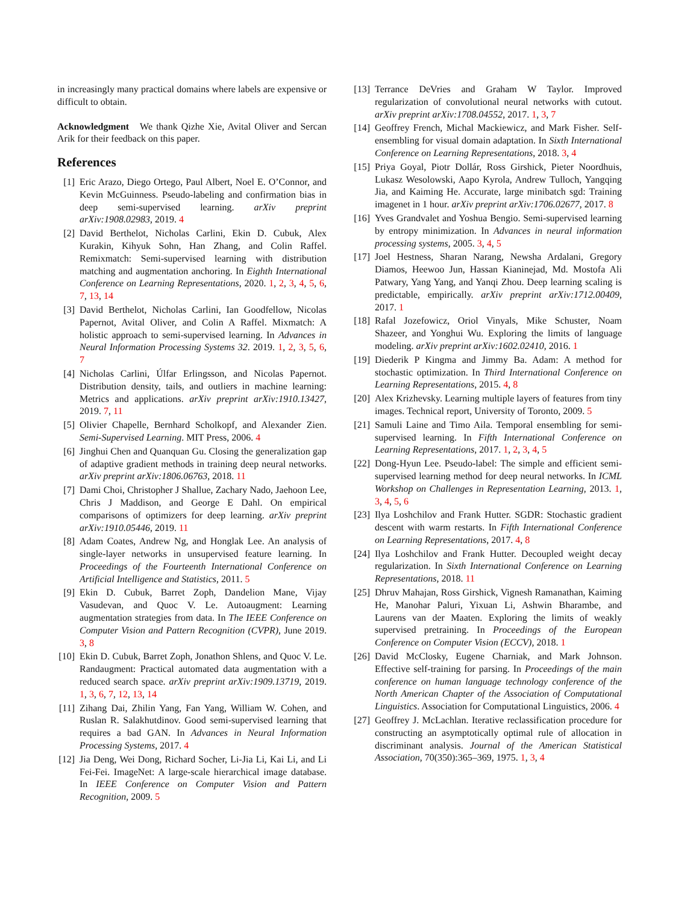in increasingly many practical domains where labels are expensive or difficult to obtain.
Acknowledgment We thank Qizhe Xie, Avital Oliver and Sercan Arik for their feedback on this paper.
References
[1] Eric Arazo, Diego Ortego, Paul Albert, Noel E. O’Connor, and Kevin McGuinness. Pseudo-labeling and confirmation bias in deep semi-supervised learning. arXiv preprint arXiv:1908.02983, 2019. 4
[2] David Berthelot, Nicholas Carlini, Ekin D. Cubuk, Alex Kurakin, Kihyuk Sohn, Han Zhang, and Colin Raffel. Remixmatch: Semi-supervised learning with distribution matching and augmentation anchoring. In Eighth International Conference on Learning Representations, 2020. 1, 2, 3, 4, 5, 6, 7, 13, 14
[3] David Berthelot, Nicholas Carlini, Ian Goodfellow, Nicolas Papernot, Avital Oliver, and Colin A Raffel. Mixmatch: A holistic approach to semi-supervised learning. In Advances in Neural Information Processing Systems 32. 2019. 1, 2, 3, 5, 6, 7
[4] Nicholas Carlini, Úlfar Erlingsson, and Nicolas Papernot. Distribution density, tails, and outliers in machine learning: Metrics and applications. arXiv preprint arXiv:1910.13427, 2019. 7, 11
[5] Olivier Chapelle, Bernhard Scholkopf, and Alexander Zien. Semi-Supervised Learning. MIT Press, 2006. 4
[6] Jinghui Chen and Quanquan Gu. Closing the generalization gap of adaptive gradient methods in training deep neural networks. arXiv preprint arXiv:1806.06763, 2018. 11
[7] Dami Choi, Christopher J Shallue, Zachary Nado, Jaehoon Lee, Chris J Maddison, and George E Dahl. On empirical comparisons of optimizers for deep learning. arXiv preprint arXiv:1910.05446, 2019. 11
[8] Adam Coates, Andrew Ng, and Honglak Lee. An analysis of single-layer networks in unsupervised feature learning. In Proceedings of the Fourteenth International Conference on Artificial Intelligence and Statistics, 2011. 5
[9] Ekin D. Cubuk, Barret Zoph, Dandelion Mane, Vijay Vasudevan, and Quoc V. Le. Autoaugment: Learning augmentation strategies from data. In The IEEE Conference on Computer Vision and Pattern Recognition (CVPR), June 2019. 3, 8
[10]
Ekin D. Cubuk, Barret Zoph, Jonathon Shlens, and Quoc V. Le. Randaugment: Practical automated data augmentation with a reduced search space. arXiv preprint arXiv:1909.13719, 2019. 1, 3, 6, 7, 12, 13, 14
[11]
Zihang Dai, Zhilin Yang, Fan Yang, William W. Cohen, and Ruslan R. Salakhutdinov. Good semi-supervised learning that requires a bad GAN. In Advances in Neural Information Processing Systems, 2017. 4
[12]
Jia Deng, Wei Dong, Richard Socher, Li-Jia Li, Kai Li, and Li Fei-Fei. ImageNet: A large-scale hierarchical image database. In IEEE Conference on Computer Vision and Pattern Recognition, 2009. 5
[13]
Terrance DeVries and Graham W Taylor. Improved regularization of convolutional neural networks with cutout. arXiv preprint arXiv:1708.04552, 2017. 1, 3, 7
[14]
Geoffrey French, Michal Mackiewicz, and Mark Fisher. Self-ensembling for visual domain adaptation. In Sixth International Conference on Learning Representations, 2018. 3, 4
[15]
Priya Goyal, Piotr Dollár, Ross Girshick, Pieter Noordhuis, Lukasz Wesolowski, Aapo Kyrola, Andrew Tulloch, Yangqing Jia, and Kaiming He. Accurate, large minibatch sgd: Training imagenet in 1 hour. arXiv preprint arXiv:1706.02677, 2017. 8
[16]
Yves Grandvalet and Yoshua Bengio. Semi-supervised learning by entropy minimization. In Advances in neural information processing systems, 2005. 3, 4, 5
[17]
Joel Hestness, Sharan Narang, Newsha Ardalani, Gregory Diamos, Heewoo Jun, Hassan Kianinejad, Md. Mostofa Ali Patwary, Yang Yang, and Yanqi Zhou. Deep learning scaling is predictable, empirically. arXiv preprint arXiv:1712.00409, 2017. 1
[18]
Rafal Jozefowicz, Oriol Vinyals, Mike Schuster, Noam Shazeer, and Yonghui Wu. Exploring the limits of language modeling. arXiv preprint arXiv:1602.02410, 2016. 1
[19]
Diederik P Kingma and Jimmy Ba. Adam: A method for stochastic optimization. In Third International Conference on Learning Representations, 2015. 4, 8
[20]
Alex Krizhevsky. Learning multiple layers of features from tiny images. Technical report, University of Toronto, 2009. 5
[21]
Samuli Laine and Timo Aila. Temporal ensembling for semi-supervised learning. In Fifth International Conference on Learning Representations, 2017. 1, 2, 3, 4, 5
[22]
Dong-Hyun Lee. Pseudo-label: The simple and efficient semi-supervised learning method for deep neural networks. In ICML Workshop on Challenges in Representation Learning, 2013. 1, 3, 4, 5, 6
[23]
Ilya Loshchilov and Frank Hutter. SGDR: Stochastic gradient descent with warm restarts. In Fifth International Conference on Learning Representations, 2017. 4, 8
[24]
Ilya Loshchilov and Frank Hutter. Decoupled weight decay regularization. In Sixth International Conference on Learning Representations, 2018. 11
[25]
Dhruv Mahajan, Ross Girshick, Vignesh Ramanathan, Kaiming He, Manohar Paluri, Yixuan Li, Ashwin Bharambe, and Laurens van der Maaten. Exploring the limits of weakly supervised pretraining. In Proceedings of the European Conference on Computer Vision (ECCV), 2018. 1
[26]
David McClosky, Eugene Charniak, and Mark Johnson. Effective self-training for parsing. In Proceedings of the main conference on human language technology conference of the North American Chapter of the Association of Computational Linguistics. Association for Computational Linguistics, 2006. 4
[27]
Geoffrey J. McLachlan. Iterative reclassification procedure for constructing an asymptotically optimal rule of allocation in discriminant analysis. Journal of the American Statistical Association, 70(350):365–369, 1975. 1, 3, 4